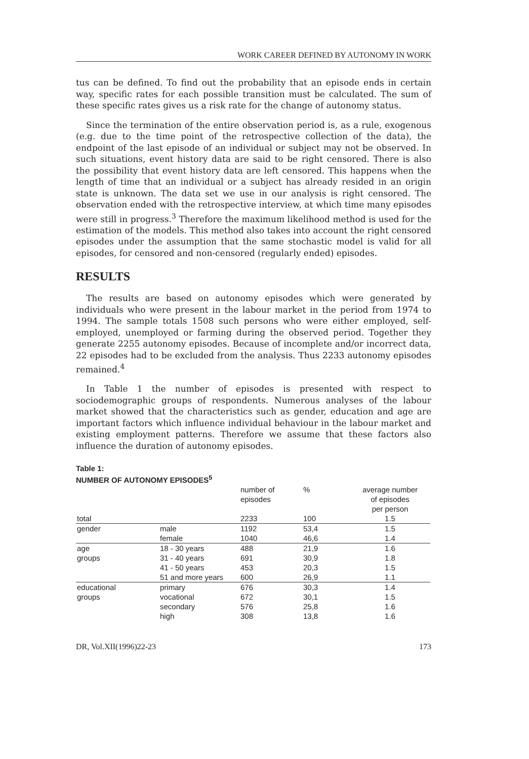WORK CAREER DEFINED BY AUTONOMY IN WORK
tus can be defined. To find out the probability that an episode ends in certain way, specific rates for each possible transition must be calculated. The sum of these specific rates gives us a risk rate for the change of autonomy status.
Since the termination of the entire observation period is, as a rule, exogenous (e.g. due to the time point of the retrospective collection of the data), the endpoint of the last episode of an individual or subject may not be observed. In such situations, event history data are said to be right censored. There is also the possibility that event history data are left censored. This happens when the length of time that an individual or a subject has already resided in an origin state is unknown. The data set we use in our analysis is right censored. The observation ended with the retrospective interview, at which time many episodes were still in progress.<sup>3</sup> Therefore the maximum likelihood method is used for the estimation of the models. This method also takes into account the right censored episodes under the assumption that the same stochastic model is valid for all episodes, for censored and non-censored (regularly ended) episodes.
RESULTS
The results are based on autonomy episodes which were generated by individuals who were present in the labour market in the period from 1974 to 1994. The sample totals 1508 such persons who were either employed, self-employed, unemployed or farming during the observed period. Together they generate 2255 autonomy episodes. Because of incomplete and/or incorrect data, 22 episodes had to be excluded from the analysis. Thus 2233 autonomy episodes remained.<sup>4</sup>
In Table 1 the number of episodes is presented with respect to sociodemographic groups of respondents. Numerous analyses of the labour market showed that the characteristics such as gender, education and age are important factors which influence individual behaviour in the labour market and existing employment patterns. Therefore we assume that these factors also influence the duration of autonomy episodes.
Table 1:
NUMBER OF AUTONOMY EPISODES<sup>5</sup>
| | | number of episodes | % | average number of episodes per person |
| --- | --- | --- | --- | --- |
| total | | 2233 | 100 | 1.5 |
| gender | male | 1192 | 53,4 | 1.5 |
| | female | 1040 | 46,6 | 1.4 |
| age groups | 18 - 30 years | 488 | 21,9 | 1.6 |
| | 31 - 40 years | 691 | 30,9 | 1.8 |
| | 41 - 50 years | 453 | 20,3 | 1.5 |
| | 51 and more years | 600 | 26,9 | 1.1 |
| educational groups | primary | 676 | 30,3 | 1.4 |
| | vocational | 672 | 30,1 | 1.5 |
| | secondary | 576 | 25,8 | 1.6 |
| | high | 308 | 13,8 | 1.6 |
DR, Vol.XII(1996)22-23 173